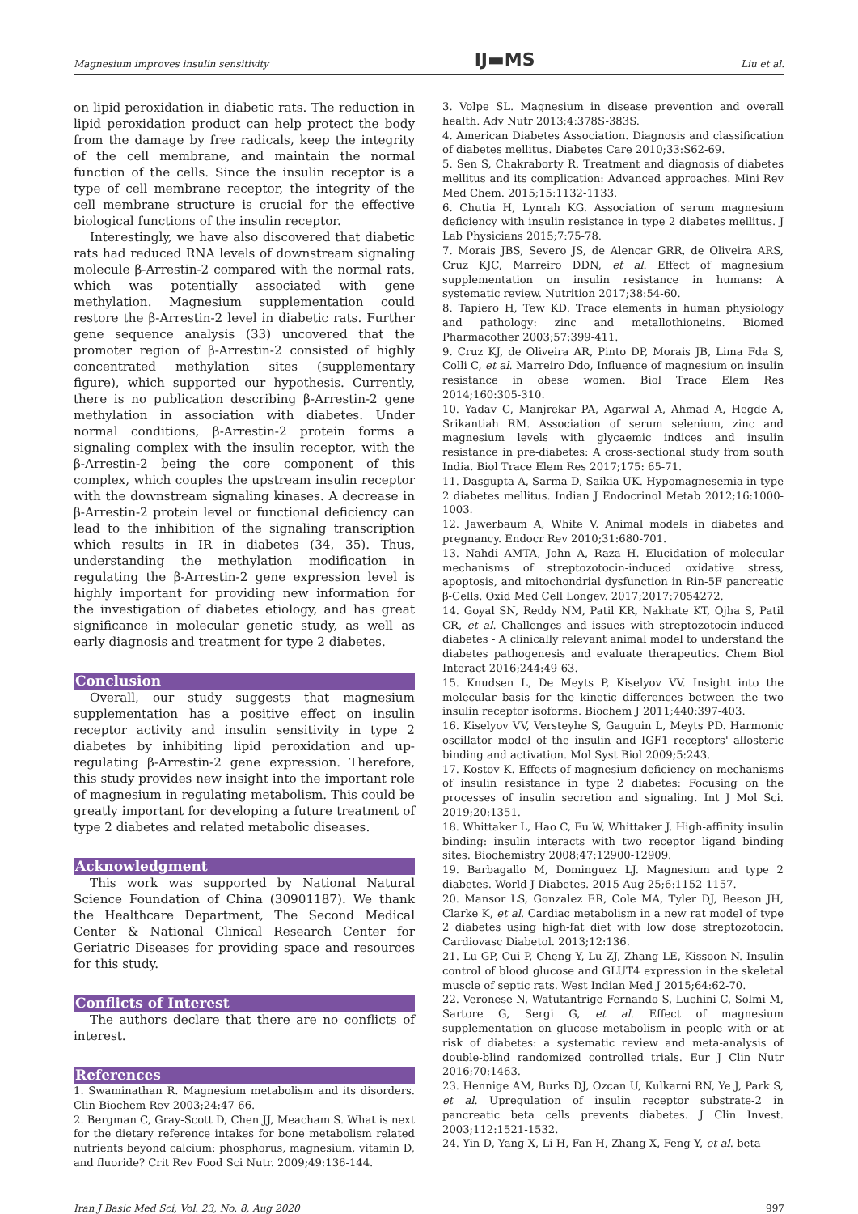Magnesium improves insulin sensitivity IJ▬MS Liu et al.
on lipid peroxidation in diabetic rats. The reduction in lipid peroxidation product can help protect the body from the damage by free radicals, keep the integrity of the cell membrane, and maintain the normal function of the cells. Since the insulin receptor is a type of cell membrane receptor, the integrity of the cell membrane structure is crucial for the effective biological functions of the insulin receptor.
Interestingly, we have also discovered that diabetic rats had reduced RNA levels of downstream signaling molecule β-Arrestin-2 compared with the normal rats, which was potentially associated with gene methylation. Magnesium supplementation could restore the β-Arrestin-2 level in diabetic rats. Further gene sequence analysis (33) uncovered that the promoter region of β-Arrestin-2 consisted of highly concentrated methylation sites (supplementary figure), which supported our hypothesis. Currently, there is no publication describing β-Arrestin-2 gene methylation in association with diabetes. Under normal conditions, β-Arrestin-2 protein forms a signaling complex with the insulin receptor, with the β-Arrestin-2 being the core component of this complex, which couples the upstream insulin receptor with the downstream signaling kinases. A decrease in β-Arrestin-2 protein level or functional deficiency can lead to the inhibition of the signaling transcription which results in IR in diabetes (34, 35). Thus, understanding the methylation modification in regulating the β-Arrestin-2 gene expression level is highly important for providing new information for the investigation of diabetes etiology, and has great significance in molecular genetic study, as well as early diagnosis and treatment for type 2 diabetes.
Conclusion
Overall, our study suggests that magnesium supplementation has a positive effect on insulin receptor activity and insulin sensitivity in type 2 diabetes by inhibiting lipid peroxidation and up-regulating β-Arrestin-2 gene expression. Therefore, this study provides new insight into the important role of magnesium in regulating metabolism. This could be greatly important for developing a future treatment of type 2 diabetes and related metabolic diseases.
Acknowledgment
This work was supported by National Natural Science Foundation of China (30901187). We thank the Healthcare Department, The Second Medical Center & National Clinical Research Center for Geriatric Diseases for providing space and resources for this study.
Conflicts of Interest
The authors declare that there are no conflicts of interest.
References
1. Swaminathan R. Magnesium metabolism and its disorders. Clin Biochem Rev 2003;24:47-66.
2. Bergman C, Gray-Scott D, Chen JJ, Meacham S. What is next for the dietary reference intakes for bone metabolism related nutrients beyond calcium: phosphorus, magnesium, vitamin D, and fluoride? Crit Rev Food Sci Nutr. 2009;49:136-144.
3. Volpe SL. Magnesium in disease prevention and overall health. Adv Nutr 2013;4:378S-383S.
4. American Diabetes Association. Diagnosis and classification of diabetes mellitus. Diabetes Care 2010;33:S62-69.
5. Sen S, Chakraborty R. Treatment and diagnosis of diabetes mellitus and its complication: Advanced approaches. Mini Rev Med Chem. 2015;15:1132-1133.
6. Chutia H, Lynrah KG. Association of serum magnesium deficiency with insulin resistance in type 2 diabetes mellitus. J Lab Physicians 2015;7:75-78.
7. Morais JBS, Severo JS, de Alencar GRR, de Oliveira ARS, Cruz KJC, Marreiro DDN, et al. Effect of magnesium supplementation on insulin resistance in humans: A systematic review. Nutrition 2017;38:54-60.
8. Tapiero H, Tew KD. Trace elements in human physiology and pathology: zinc and metallothioneins. Biomed Pharmacother 2003;57:399-411.
9. Cruz KJ, de Oliveira AR, Pinto DP, Morais JB, Lima Fda S, Colli C, et al. Marreiro Ddo, Influence of magnesium on insulin resistance in obese women. Biol Trace Elem Res 2014;160:305-310.
10. Yadav C, Manjrekar PA, Agarwal A, Ahmad A, Hegde A, Srikantiah RM. Association of serum selenium, zinc and magnesium levels with glycaemic indices and insulin resistance in pre-diabetes: A cross-sectional study from south India. Biol Trace Elem Res 2017;175: 65-71.
11. Dasgupta A, Sarma D, Saikia UK. Hypomagnesemia in type 2 diabetes mellitus. Indian J Endocrinol Metab 2012;16:1000-1003.
12. Jawerbaum A, White V. Animal models in diabetes and pregnancy. Endocr Rev 2010;31:680-701.
13. Nahdi AMTA, John A, Raza H. Elucidation of molecular mechanisms of streptozotocin-induced oxidative stress, apoptosis, and mitochondrial dysfunction in Rin-5F pancreatic β-Cells. Oxid Med Cell Longev. 2017;2017:7054272.
14. Goyal SN, Reddy NM, Patil KR, Nakhate KT, Ojha S, Patil CR, et al. Challenges and issues with streptozotocin-induced diabetes - A clinically relevant animal model to understand the diabetes pathogenesis and evaluate therapeutics. Chem Biol Interact 2016;244:49-63.
15. Knudsen L, De Meyts P, Kiselyov VV. Insight into the molecular basis for the kinetic differences between the two insulin receptor isoforms. Biochem J 2011;440:397-403.
16. Kiselyov VV, Versteyhe S, Gauguin L, Meyts PD. Harmonic oscillator model of the insulin and IGF1 receptors' allosteric binding and activation. Mol Syst Biol 2009;5:243.
17. Kostov K. Effects of magnesium deficiency on mechanisms of insulin resistance in type 2 diabetes: Focusing on the processes of insulin secretion and signaling. Int J Mol Sci. 2019;20:1351.
18. Whittaker L, Hao C, Fu W, Whittaker J. High-affinity insulin binding: insulin interacts with two receptor ligand binding sites. Biochemistry 2008;47:12900-12909.
19. Barbagallo M, Dominguez LJ. Magnesium and type 2 diabetes. World J Diabetes. 2015 Aug 25;6:1152-1157.
20. Mansor LS, Gonzalez ER, Cole MA, Tyler DJ, Beeson JH, Clarke K, et al. Cardiac metabolism in a new rat model of type 2 diabetes using high-fat diet with low dose streptozotocin. Cardiovasc Diabetol. 2013;12:136.
21. Lu GP, Cui P, Cheng Y, Lu ZJ, Zhang LE, Kissoon N. Insulin control of blood glucose and GLUT4 expression in the skeletal muscle of septic rats. West Indian Med J 2015;64:62-70.
22. Veronese N, Watutantrige-Fernando S, Luchini C, Solmi M, Sartore G, Sergi G, et al. Effect of magnesium supplementation on glucose metabolism in people with or at risk of diabetes: a systematic review and meta-analysis of double-blind randomized controlled trials. Eur J Clin Nutr 2016;70:1463.
23. Hennige AM, Burks DJ, Ozcan U, Kulkarni RN, Ye J, Park S, et al. Upregulation of insulin receptor substrate-2 in pancreatic beta cells prevents diabetes. J Clin Invest. 2003;112:1521-1532.
24. Yin D, Yang X, Li H, Fan H, Zhang X, Feng Y, et al. beta-
Iran J Basic Med Sci, Vol. 23, No. 8, Aug 2020 997